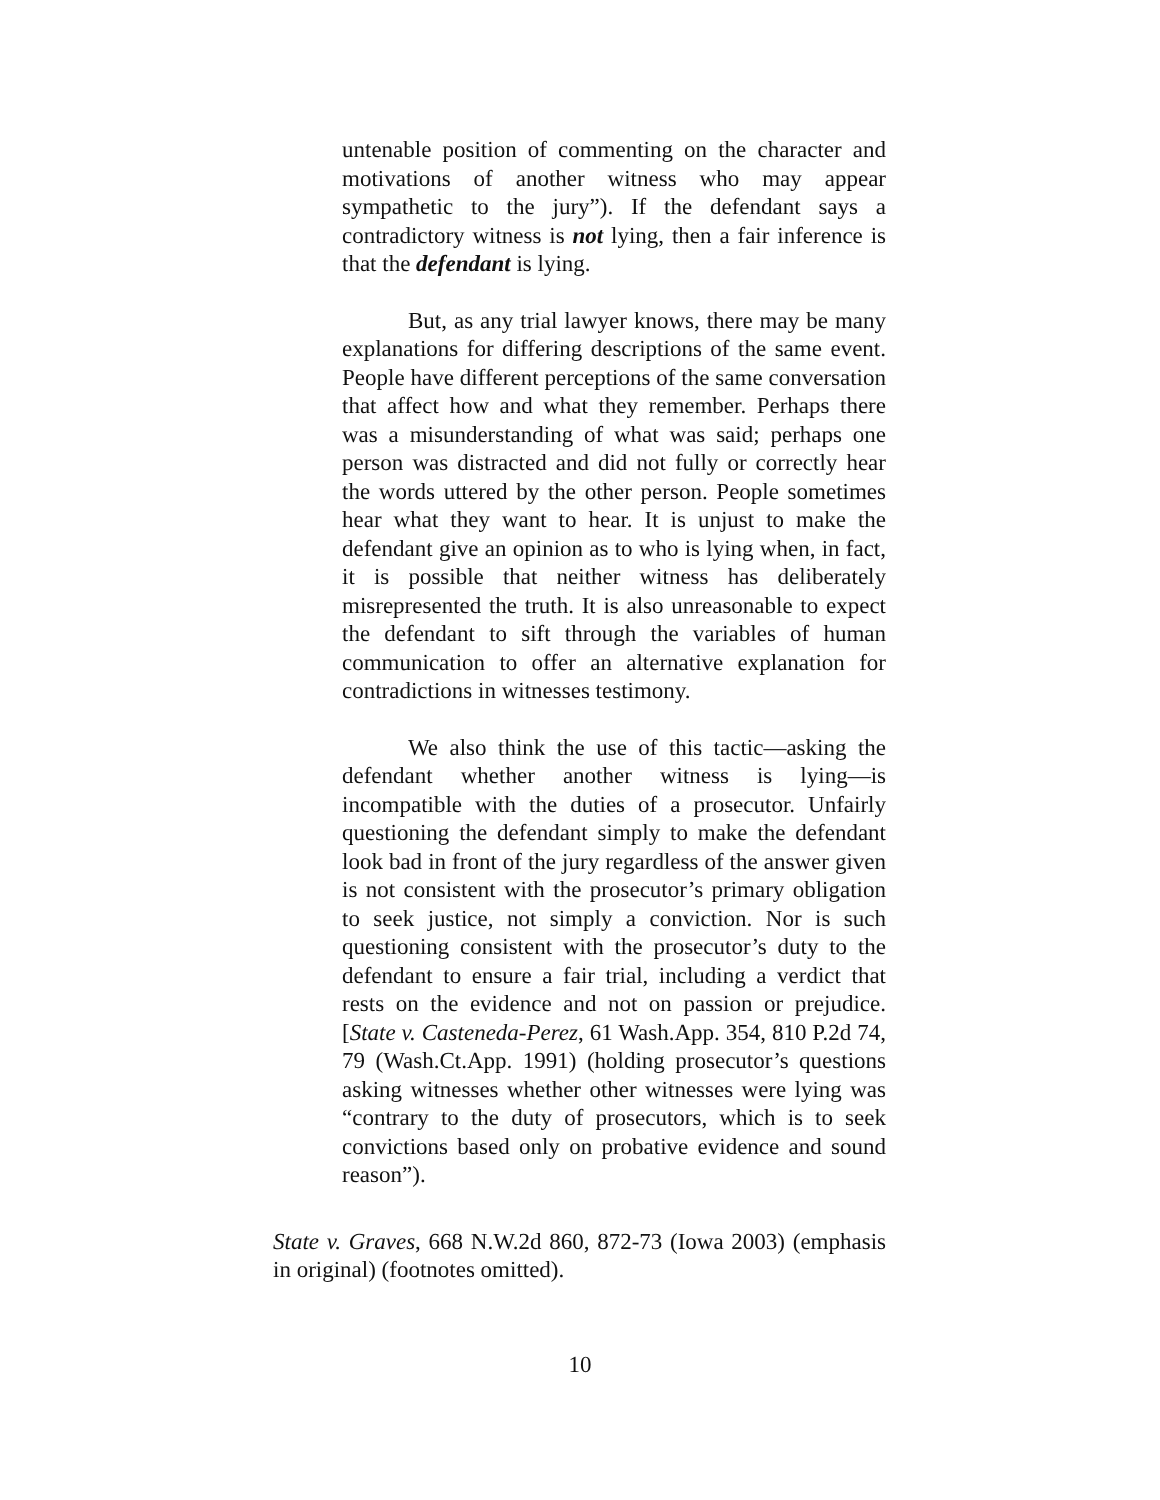untenable position of commenting on the character and motivations of another witness who may appear sympathetic to the jury”). If the defendant says a contradictory witness is not lying, then a fair inference is that the defendant is lying.
But, as any trial lawyer knows, there may be many explanations for differing descriptions of the same event. People have different perceptions of the same conversation that affect how and what they remember. Perhaps there was a misunderstanding of what was said; perhaps one person was distracted and did not fully or correctly hear the words uttered by the other person. People sometimes hear what they want to hear. It is unjust to make the defendant give an opinion as to who is lying when, in fact, it is possible that neither witness has deliberately misrepresented the truth. It is also unreasonable to expect the defendant to sift through the variables of human communication to offer an alternative explanation for contradictions in witnesses testimony.
We also think the use of this tactic—asking the defendant whether another witness is lying—is incompatible with the duties of a prosecutor. Unfairly questioning the defendant simply to make the defendant look bad in front of the jury regardless of the answer given is not consistent with the prosecutor’s primary obligation to seek justice, not simply a conviction. Nor is such questioning consistent with the prosecutor’s duty to the defendant to ensure a fair trial, including a verdict that rests on the evidence and not on passion or prejudice. [State v. Casteneda-Perez, 61 Wash.App. 354, 810 P.2d 74, 79 (Wash.Ct.App. 1991) (holding prosecutor’s questions asking witnesses whether other witnesses were lying was “contrary to the duty of prosecutors, which is to seek convictions based only on probative evidence and sound reason”).
State v. Graves, 668 N.W.2d 860, 872-73 (Iowa 2003) (emphasis in original) (footnotes omitted).
10